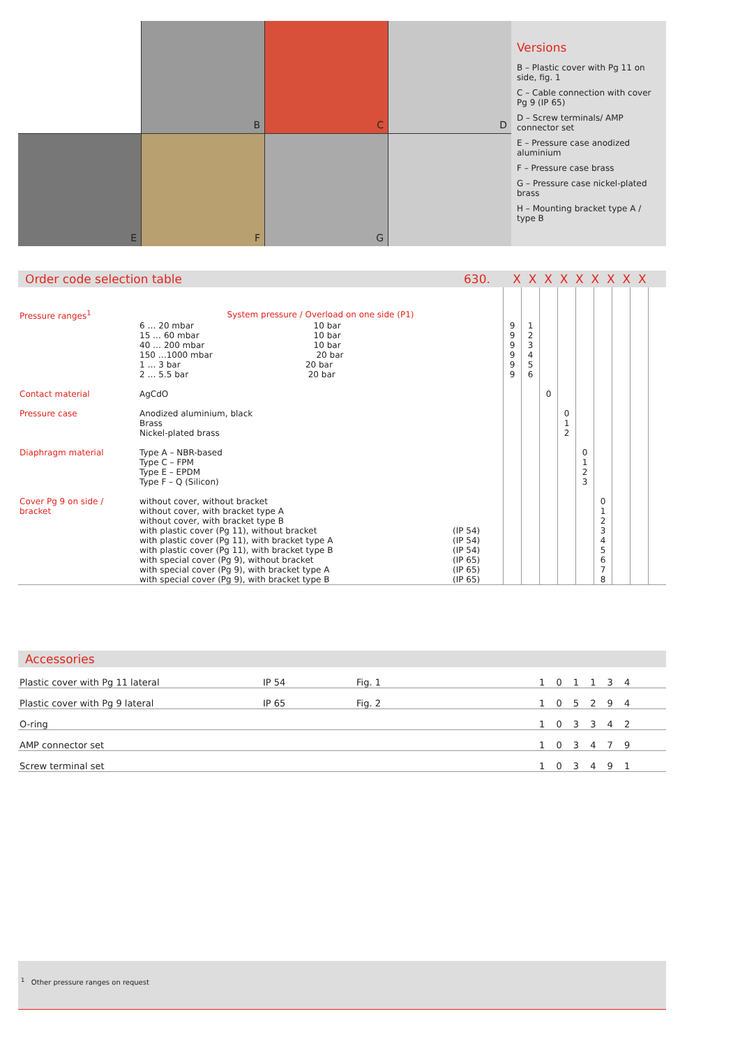B
C
D
E
F
G
Versions
B – Plastic cover with Pg 11 on side, fig. 1
C – Cable connection with cover Pg 9 (IP 65)
D – Screw terminals/ AMP connector set
E – Pressure case anodized aluminium
F – Pressure case brass
G – Pressure case nickel-plated brass
H – Mounting bracket type A / type B
Order code selection table 630. X X X X X X X X X
| Pressure ranges<sup>1</sup> | System pressure / Overload on one side (P1) | | | | | | | | | | |
| | 6 … 20 mbar 10 bar | | 9 | 1 | | | | | | | |
| | 15 … 60 mbar 10 bar | | 9 | 2 | | | | | | | |
| | 40 … 200 mbar 10 bar | | 9 | 3 | | | | | | | |
| | 150 …1000 mbar 20 bar | | 9 | 4 | | | | | | | |
| | 1 … 3 bar 20 bar | | 9 | 5 | | | | | | | |
| | 2 … 5.5 bar 20 bar | | 9 | 6 | | | | | | | |
| Contact material | AgCdO | | | | 0 | | | | | | |
| Pressure case | Anodized aluminium, black | | | | | 0 | | | | | |
| | Brass | | | | | 1 | | | | | |
| | Nickel-plated brass | | | | | 2 | | | | | |
| Diaphragm material | Type A – NBR-based | | | | | | 0 | | | | |
| | Type C – FPM | | | | | | 1 | | | | |
| | Type E – EPDM | | | | | | 2 | | | | |
| | Type F – Q (Silicon) | | | | | | 3 | | | | |
| Cover Pg 9 on side / | without cover, without bracket | | | | | | | 0 | | | |
| bracket | without cover, with bracket type A | | | | | | | 1 | | | |
| | without cover, with bracket type B | | | | | | | 2 | | | |
| | with plastic cover (Pg 11), without bracket | (IP 54) | | | | | | 3 | | | |
| | with plastic cover (Pg 11), with bracket type A | (IP 54) | | | | | | 4 | | | |
| | with plastic cover (Pg 11), with bracket type B | (IP 54) | | | | | | 5 | | | |
| | with special cover (Pg 9), without bracket | (IP 65) | | | | | | 6 | | | |
| | with special cover (Pg 9), with bracket type A | (IP 65) | | | | | | 7 | | | |
| | with special cover (Pg 9), with bracket type B | (IP 65) | | | | | | 8 | | | |
Accessories
| Plastic cover with Pg 11 lateral | IP 54 | Fig. 1 | 1 0 1 1 3 4 |
| Plastic cover with Pg 9 lateral | IP 65 | Fig. 2 | 1 0 5 2 9 4 |
| O-ring | | | 1 0 3 3 4 2 |
| AMP connector set | | | 1 0 3 4 7 9 |
| Screw terminal set | | | 1 0 3 4 9 1 |
<sup>1</sup> Other pressure ranges on request